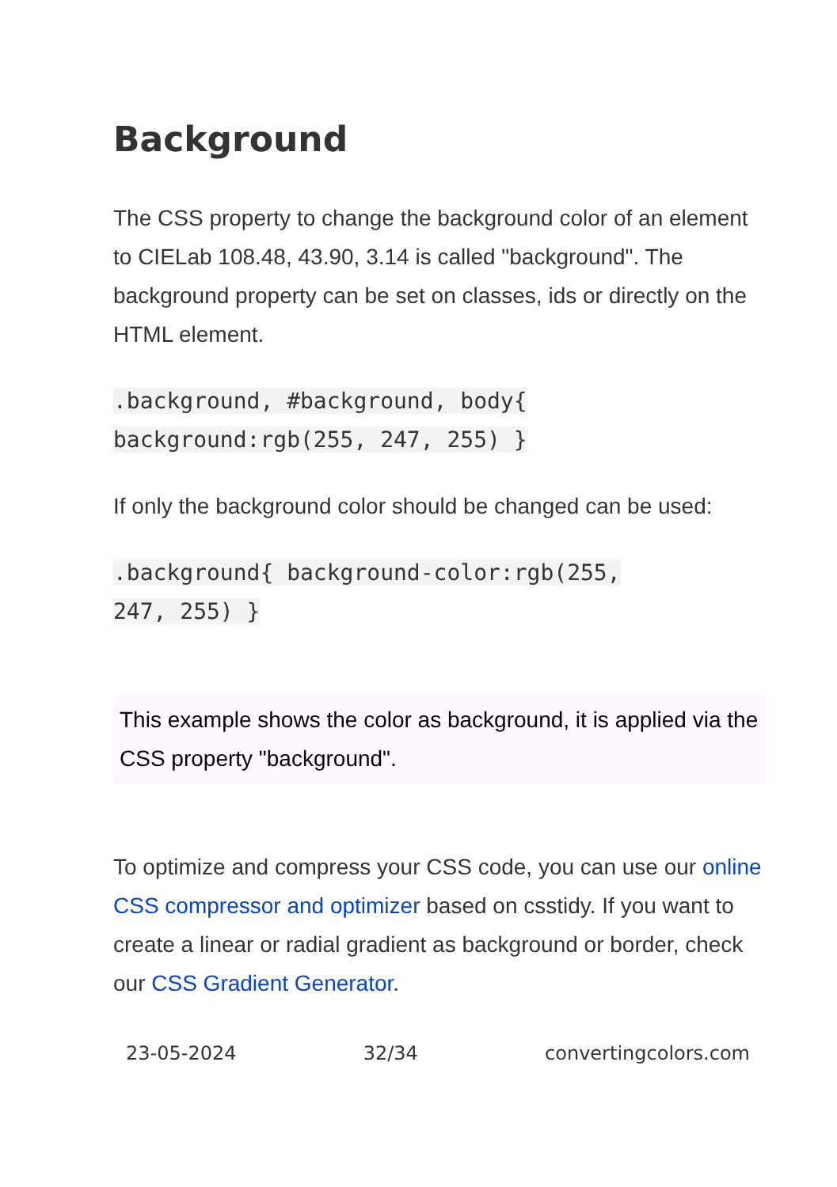Background
The CSS property to change the background color of an element to CIELab 108.48, 43.90, 3.14 is called "background". The background property can be set on classes, ids or directly on the HTML element.
.background, #background, body{
background:rgb(255, 247, 255) }
If only the background color should be changed can be used:
.background{ background-color:rgb(255,
247, 255) }
This example shows the color as background, it is applied via the CSS property "background".
To optimize and compress your CSS code, you can use our online CSS compressor and optimizer based on csstidy. If you want to create a linear or radial gradient as background or border, check our CSS Gradient Generator.
23-05-2024 32/34 convertingcolors.com